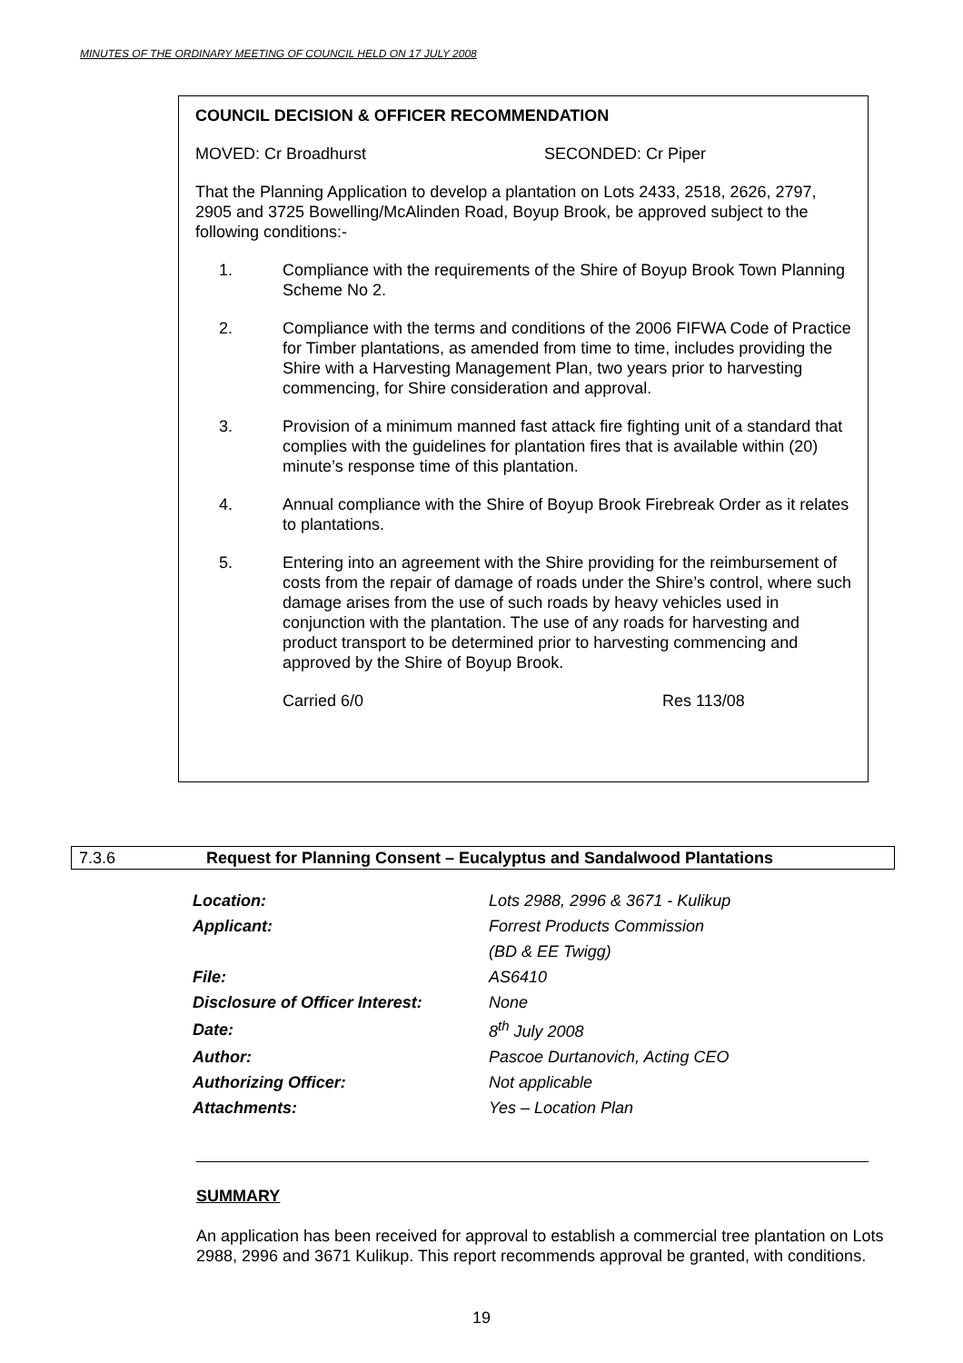MINUTES OF THE ORDINARY MEETING OF COUNCIL HELD ON 17 JULY 2008
COUNCIL DECISION & OFFICER RECOMMENDATION
MOVED: Cr Broadhurst SECONDED: Cr Piper
That the Planning Application to develop a plantation on Lots 2433, 2518, 2626, 2797, 2905 and 3725 Bowelling/McAlinden Road, Boyup Brook, be approved subject to the following conditions:-
1. Compliance with the requirements of the Shire of Boyup Brook Town Planning Scheme No 2.
2. Compliance with the terms and conditions of the 2006 FIFWA Code of Practice for Timber plantations, as amended from time to time, includes providing the Shire with a Harvesting Management Plan, two years prior to harvesting commencing, for Shire consideration and approval.
3. Provision of a minimum manned fast attack fire fighting unit of a standard that complies with the guidelines for plantation fires that is available within (20) minute’s response time of this plantation.
4. Annual compliance with the Shire of Boyup Brook Firebreak Order as it relates to plantations.
5. Entering into an agreement with the Shire providing for the reimbursement of costs from the repair of damage of roads under the Shire’s control, where such damage arises from the use of such roads by heavy vehicles used in conjunction with the plantation. The use of any roads for harvesting and product transport to be determined prior to harvesting commencing and approved by the Shire of Boyup Brook.
Carried 6/0 Res 113/08
7.3.6 Request for Planning Consent – Eucalyptus and Sandalwood Plantations
| Location: | Lots 2988, 2996 & 3671 - Kulikup |
| Applicant: | Forrest Products Commission |
| | (BD & EE Twigg) |
| File: | AS6410 |
| Disclosure of Officer Interest: | None |
| Date: | 8<sup>th</sup> July 2008 |
| Author: | Pascoe Durtanovich, Acting CEO |
| Authorizing Officer: | Not applicable |
| Attachments: | Yes – Location Plan |
SUMMARY
An application has been received for approval to establish a commercial tree plantation on Lots 2988, 2996 and 3671 Kulikup. This report recommends approval be granted, with conditions.
19